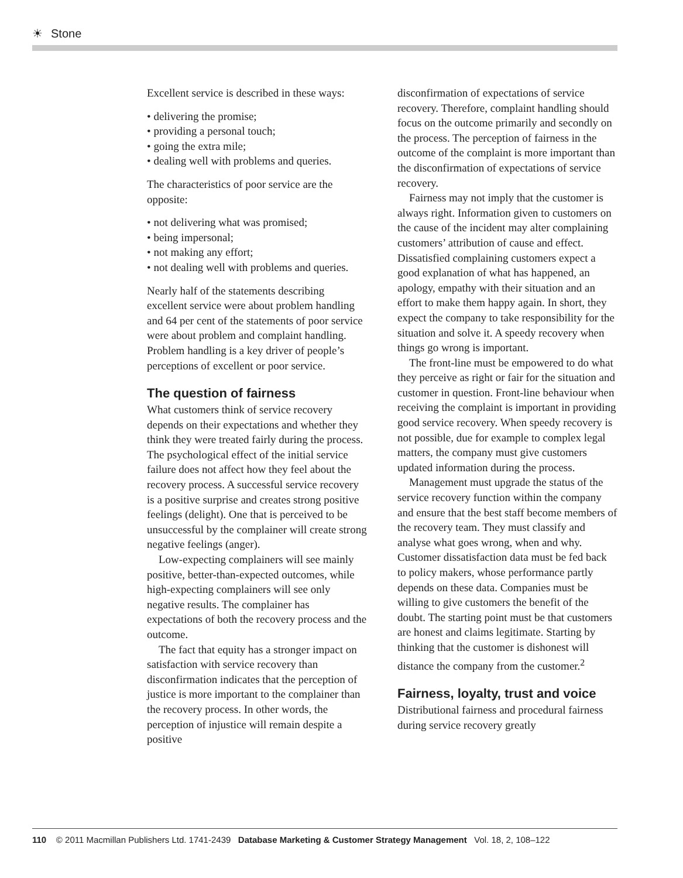☀ Stone
Excellent service is described in these ways:
• delivering the promise;
• providing a personal touch;
• going the extra mile;
• dealing well with problems and queries.
The characteristics of poor service are the opposite:
• not delivering what was promised;
• being impersonal;
• not making any effort;
• not dealing well with problems and queries.
Nearly half of the statements describing excellent service were about problem handling and 64 per cent of the statements of poor service were about problem and complaint handling. Problem handling is a key driver of people’s perceptions of excellent or poor service.
The question of fairness
What customers think of service recovery depends on their expectations and whether they think they were treated fairly during the process. The psychological effect of the initial service failure does not affect how they feel about the recovery process. A successful service recovery is a positive surprise and creates strong positive feelings (delight). One that is perceived to be unsuccessful by the complainer will create strong negative feelings (anger).
Low-expecting complainers will see mainly positive, better-than-expected outcomes, while high-expecting complainers will see only negative results. The complainer has expectations of both the recovery process and the outcome.
The fact that equity has a stronger impact on satisfaction with service recovery than disconfirmation indicates that the perception of justice is more important to the complainer than the recovery process. In other words, the perception of injustice will remain despite a positive
disconfirmation of expectations of service recovery. Therefore, complaint handling should focus on the outcome primarily and secondly on the process. The perception of fairness in the outcome of the complaint is more important than the disconfirmation of expectations of service recovery.
Fairness may not imply that the customer is always right. Information given to customers on the cause of the incident may alter complaining customers’ attribution of cause and effect. Dissatisfied complaining customers expect a good explanation of what has happened, an apology, empathy with their situation and an effort to make them happy again. In short, they expect the company to take responsibility for the situation and solve it. A speedy recovery when things go wrong is important.
The front-line must be empowered to do what they perceive as right or fair for the situation and customer in question. Front-line behaviour when receiving the complaint is important in providing good service recovery. When speedy recovery is not possible, due for example to complex legal matters, the company must give customers updated information during the process.
Management must upgrade the status of the service recovery function within the company and ensure that the best staff become members of the recovery team. They must classify and analyse what goes wrong, when and why. Customer dissatisfaction data must be fed back to policy makers, whose performance partly depends on these data. Companies must be willing to give customers the benefit of the doubt. The starting point must be that customers are honest and claims legitimate. Starting by thinking that the customer is dishonest will distance the company from the customer.<sup>2</sup>
Fairness, loyalty, trust and voice
Distributional fairness and procedural fairness during service recovery greatly
110 © 2011 Macmillan Publishers Ltd. 1741-2439 Database Marketing & Customer Strategy Management Vol. 18, 2, 108–122